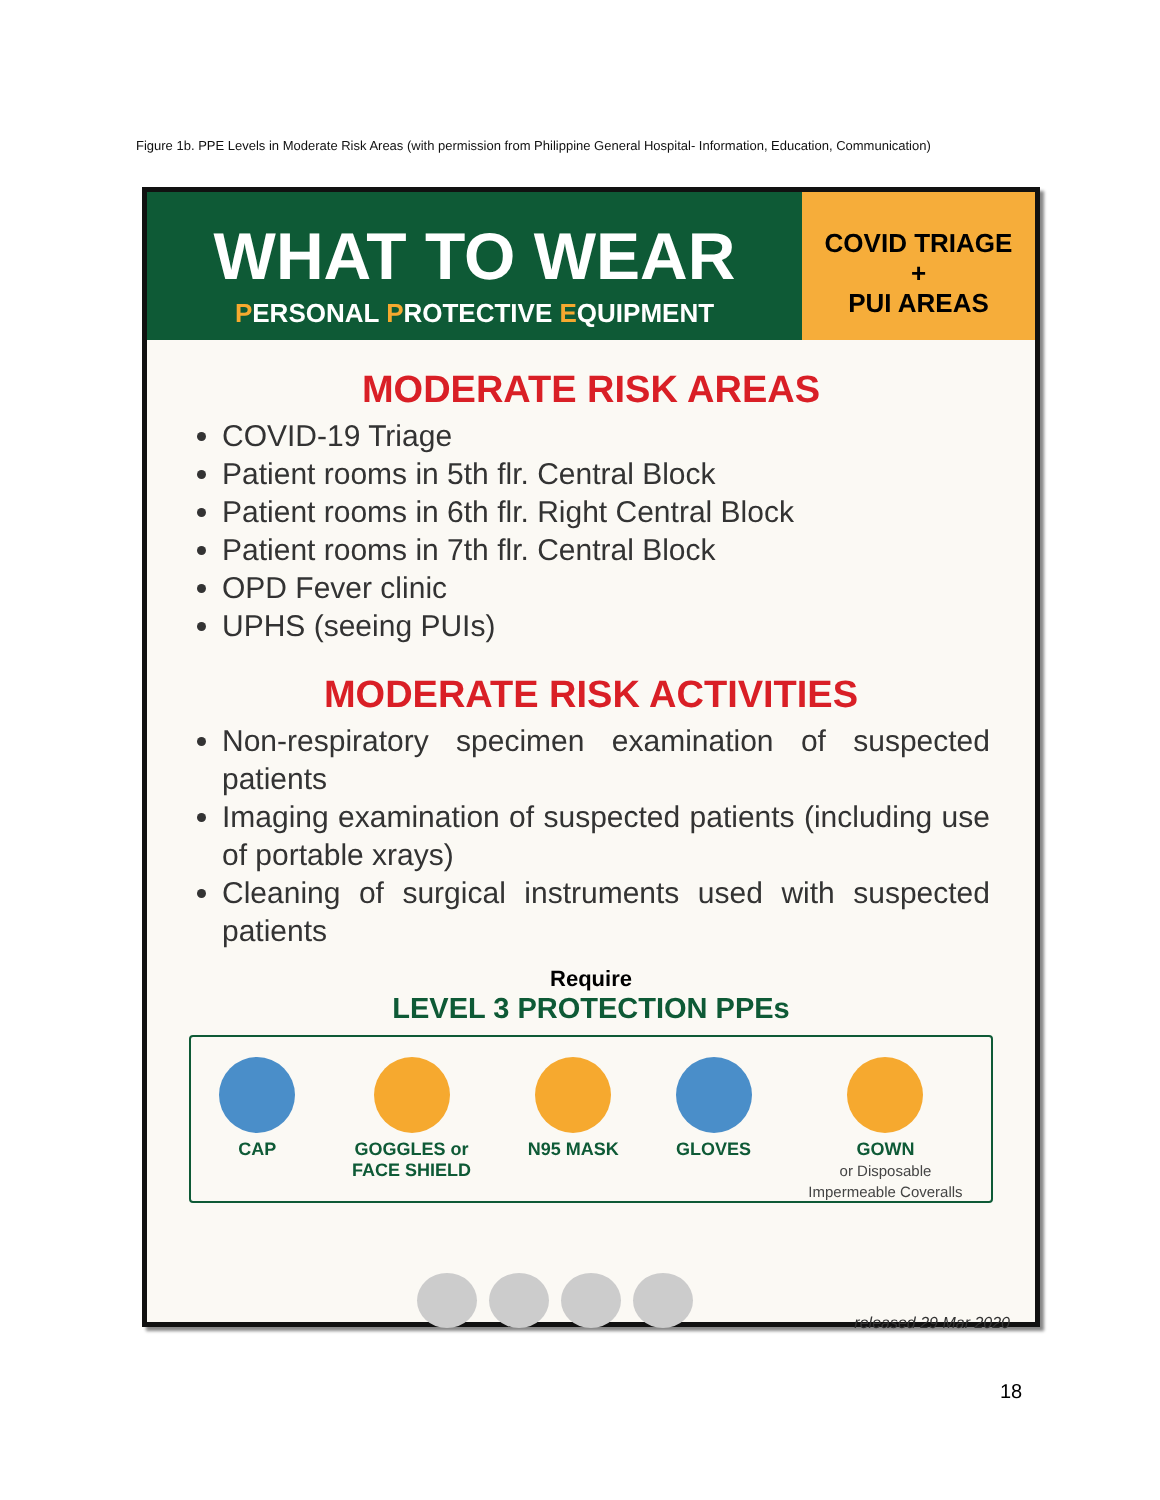Figure 1b. PPE Levels in Moderate Risk Areas (with permission from Philippine General Hospital- Information, Education, Communication)
WHAT TO WEAR
PERSONAL PROTECTIVE EQUIPMENT
COVID TRIAGE
+
PUI AREAS
MODERATE RISK AREAS
COVID-19 Triage
Patient rooms in 5th flr. Central Block
Patient rooms in 6th flr. Right Central Block
Patient rooms in 7th flr. Central Block
OPD Fever clinic
UPHS (seeing PUIs)
MODERATE RISK ACTIVITIES
Non-respiratory specimen examination of suspected patients
Imaging examination of suspected patients (including use of portable xrays)
Cleaning of surgical instruments used with suspected patients
Require
LEVEL 3 PROTECTION PPEs
CAP GOGGLES or
FACE SHIELD
N95 MASK GLOVES GOWN
or Disposable
Impermeable Coveralls
released 29 Mar 2020
18